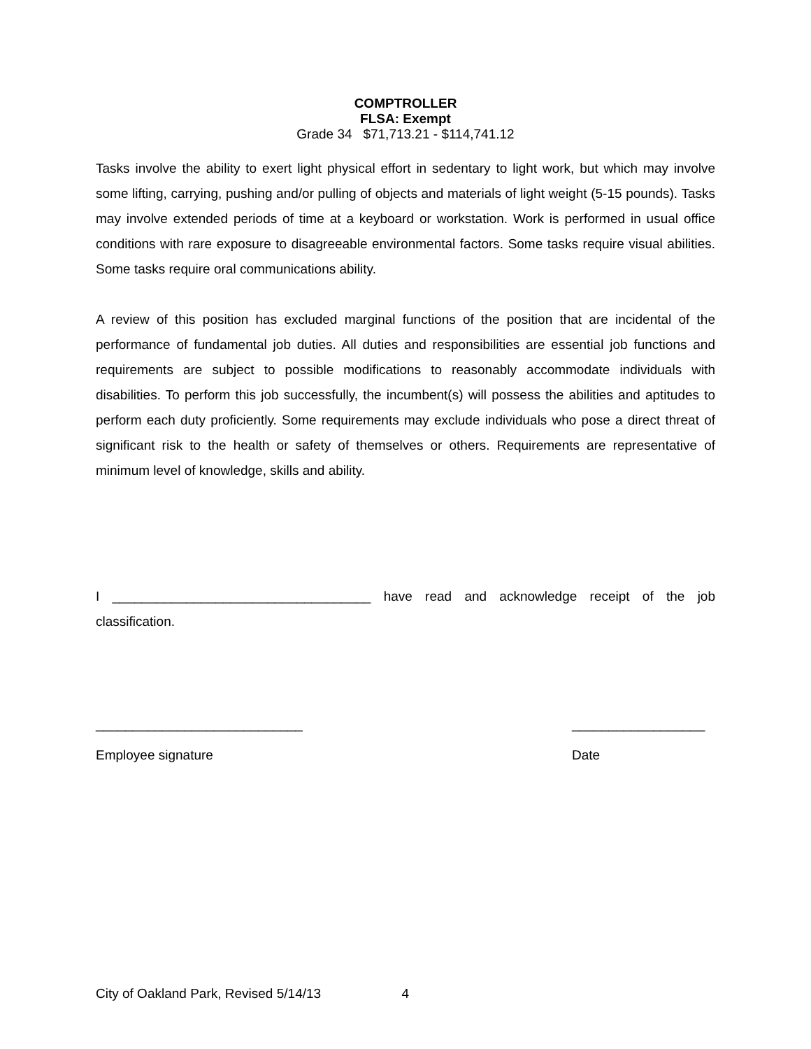COMPTROLLER
FLSA: Exempt
Grade 34 $71,713.21 - $114,741.12
Tasks involve the ability to exert light physical effort in sedentary to light work, but which may involve some lifting, carrying, pushing and/or pulling of objects and materials of light weight (5-15 pounds). Tasks may involve extended periods of time at a keyboard or workstation. Work is performed in usual office conditions with rare exposure to disagreeable environmental factors. Some tasks require visual abilities. Some tasks require oral communications ability.
A review of this position has excluded marginal functions of the position that are incidental of the performance of fundamental job duties. All duties and responsibilities are essential job functions and requirements are subject to possible modifications to reasonably accommodate individuals with disabilities. To perform this job successfully, the incumbent(s) will possess the abilities and aptitudes to perform each duty proficiently. Some requirements may exclude individuals who pose a direct threat of significant risk to the health or safety of themselves or others. Requirements are representative of minimum level of knowledge, skills and ability.
I ___________________________________ have read and acknowledge receipt of the job classification.
____________________________
Employee signature
__________________
Date
City of Oakland Park, Revised 5/14/13 4